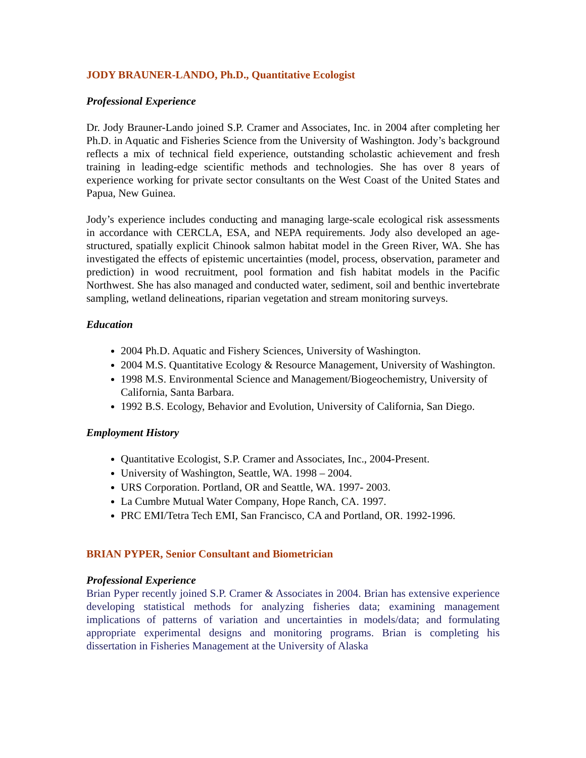JODY BRAUNER-LANDO, Ph.D., Quantitative Ecologist
Professional Experience
Dr. Jody Brauner-Lando joined S.P. Cramer and Associates, Inc. in 2004 after completing her Ph.D. in Aquatic and Fisheries Science from the University of Washington. Jody’s background reflects a mix of technical field experience, outstanding scholastic achievement and fresh training in leading-edge scientific methods and technologies. She has over 8 years of experience working for private sector consultants on the West Coast of the United States and Papua, New Guinea.
Jody’s experience includes conducting and managing large-scale ecological risk assessments in accordance with CERCLA, ESA, and NEPA requirements. Jody also developed an age-structured, spatially explicit Chinook salmon habitat model in the Green River, WA. She has investigated the effects of epistemic uncertainties (model, process, observation, parameter and prediction) in wood recruitment, pool formation and fish habitat models in the Pacific Northwest. She has also managed and conducted water, sediment, soil and benthic invertebrate sampling, wetland delineations, riparian vegetation and stream monitoring surveys.
Education
2004 Ph.D. Aquatic and Fishery Sciences, University of Washington.
2004 M.S. Quantitative Ecology & Resource Management, University of Washington.
1998 M.S. Environmental Science and Management/Biogeochemistry, University of California, Santa Barbara.
1992 B.S. Ecology, Behavior and Evolution, University of California, San Diego.
Employment History
Quantitative Ecologist, S.P. Cramer and Associates, Inc., 2004-Present.
University of Washington, Seattle, WA. 1998 – 2004.
URS Corporation. Portland, OR and Seattle, WA. 1997- 2003.
La Cumbre Mutual Water Company, Hope Ranch, CA. 1997.
PRC EMI/Tetra Tech EMI, San Francisco, CA and Portland, OR. 1992-1996.
BRIAN PYPER, Senior Consultant and Biometrician
Professional Experience
Brian Pyper recently joined S.P. Cramer & Associates in 2004. Brian has extensive experience developing statistical methods for analyzing fisheries data; examining management implications of patterns of variation and uncertainties in models/data; and formulating appropriate experimental designs and monitoring programs. Brian is completing his dissertation in Fisheries Management at the University of Alaska